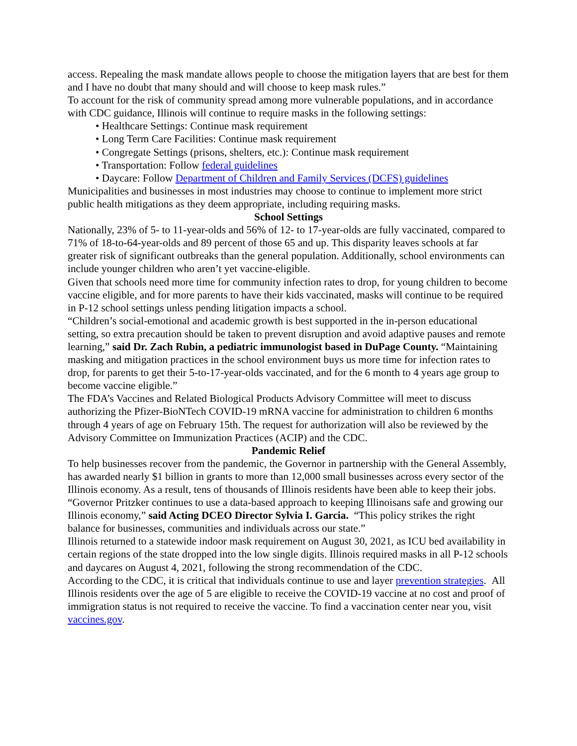access. Repealing the mask mandate allows people to choose the mitigation layers that are best for them and I have no doubt that many should and will choose to keep mask rules.”
To account for the risk of community spread among more vulnerable populations, and in accordance with CDC guidance, Illinois will continue to require masks in the following settings:
• Healthcare Settings: Continue mask requirement
• Long Term Care Facilities: Continue mask requirement
• Congregate Settings (prisons, shelters, etc.): Continue mask requirement
• Transportation: Follow federal guidelines
• Daycare: Follow Department of Children and Family Services (DCFS) guidelines
Municipalities and businesses in most industries may choose to continue to implement more strict public health mitigations as they deem appropriate, including requiring masks.
School Settings
Nationally, 23% of 5- to 11-year-olds and 56% of 12- to 17-year-olds are fully vaccinated, compared to 71% of 18-to-64-year-olds and 89 percent of those 65 and up. This disparity leaves schools at far greater risk of significant outbreaks than the general population. Additionally, school environments can include younger children who aren’t yet vaccine-eligible.
Given that schools need more time for community infection rates to drop, for young children to become vaccine eligible, and for more parents to have their kids vaccinated, masks will continue to be required in P-12 school settings unless pending litigation impacts a school.
“Children’s social-emotional and academic growth is best supported in the in-person educational setting, so extra precaution should be taken to prevent disruption and avoid adaptive pauses and remote learning,” said Dr. Zach Rubin, a pediatric immunologist based in DuPage County. “Maintaining masking and mitigation practices in the school environment buys us more time for infection rates to drop, for parents to get their 5-to-17-year-olds vaccinated, and for the 6 month to 4 years age group to become vaccine eligible.”
The FDA’s Vaccines and Related Biological Products Advisory Committee will meet to discuss authorizing the Pfizer-BioNTech COVID-19 mRNA vaccine for administration to children 6 months through 4 years of age on February 15th. The request for authorization will also be reviewed by the Advisory Committee on Immunization Practices (ACIP) and the CDC.
Pandemic Relief
To help businesses recover from the pandemic, the Governor in partnership with the General Assembly, has awarded nearly $1 billion in grants to more than 12,000 small businesses across every sector of the Illinois economy. As a result, tens of thousands of Illinois residents have been able to keep their jobs.
“Governor Pritzker continues to use a data-based approach to keeping Illinoisans safe and growing our Illinois economy,” said Acting DCEO Director Sylvia I. Garcia. “This policy strikes the right balance for businesses, communities and individuals across our state.”
Illinois returned to a statewide indoor mask requirement on August 30, 2021, as ICU bed availability in certain regions of the state dropped into the low single digits. Illinois required masks in all P-12 schools and daycares on August 4, 2021, following the strong recommendation of the CDC.
According to the CDC, it is critical that individuals continue to use and layer prevention strategies. All Illinois residents over the age of 5 are eligible to receive the COVID-19 vaccine at no cost and proof of immigration status is not required to receive the vaccine. To find a vaccination center near you, visit vaccines.gov.